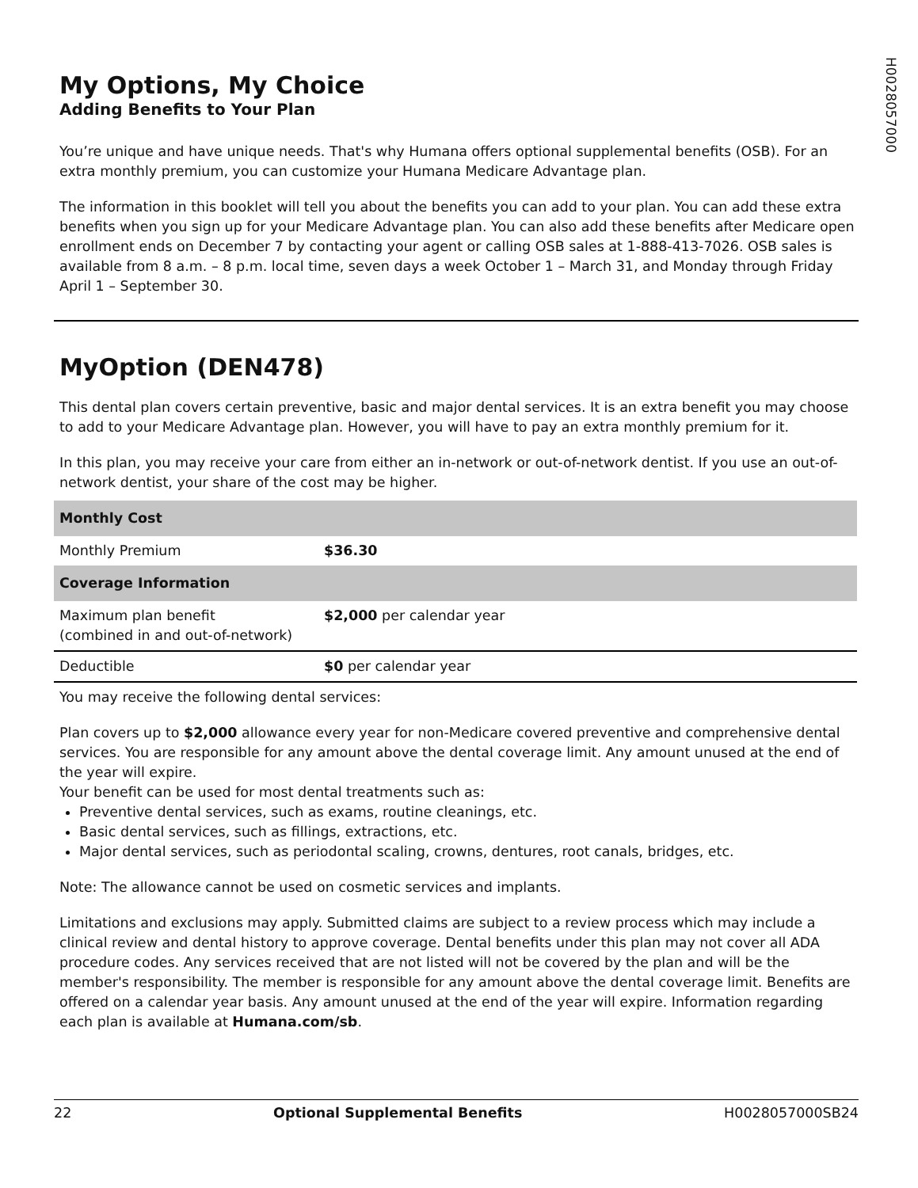H0028057000
My Options, My Choice
Adding Benefits to Your Plan
You’re unique and have unique needs. That's why Humana offers optional supplemental benefits (OSB). For an extra monthly premium, you can customize your Humana Medicare Advantage plan.
The information in this booklet will tell you about the benefits you can add to your plan. You can add these extra benefits when you sign up for your Medicare Advantage plan. You can also add these benefits after Medicare open enrollment ends on December 7 by contacting your agent or calling OSB sales at 1-888-413-7026. OSB sales is available from 8 a.m. – 8 p.m. local time, seven days a week October 1 – March 31, and Monday through Friday April 1 – September 30.
MyOption (DEN478)
This dental plan covers certain preventive, basic and major dental services. It is an extra benefit you may choose to add to your Medicare Advantage plan. However, you will have to pay an extra monthly premium for it.
In this plan, you may receive your care from either an in-network or out-of-network dentist. If you use an out-of-network dentist, your share of the cost may be higher.
| Monthly Cost | |
| --- | --- |
| Monthly Premium | $36.30 |
| Coverage Information | |
| Maximum plan benefit (combined in and out-of-network) | $2,000 per calendar year |
| Deductible | $0 per calendar year |
You may receive the following dental services:
Plan covers up to $2,000 allowance every year for non-Medicare covered preventive and comprehensive dental services. You are responsible for any amount above the dental coverage limit. Any amount unused at the end of the year will expire.
Your benefit can be used for most dental treatments such as:
Preventive dental services, such as exams, routine cleanings, etc.
Basic dental services, such as fillings, extractions, etc.
Major dental services, such as periodontal scaling, crowns, dentures, root canals, bridges, etc.
Note: The allowance cannot be used on cosmetic services and implants.
Limitations and exclusions may apply. Submitted claims are subject to a review process which may include a clinical review and dental history to approve coverage. Dental benefits under this plan may not cover all ADA procedure codes. Any services received that are not listed will not be covered by the plan and will be the member's responsibility. The member is responsible for any amount above the dental coverage limit. Benefits are offered on a calendar year basis. Any amount unused at the end of the year will expire. Information regarding each plan is available at Humana.com/sb.
22 Optional Supplemental Benefits H0028057000SB24